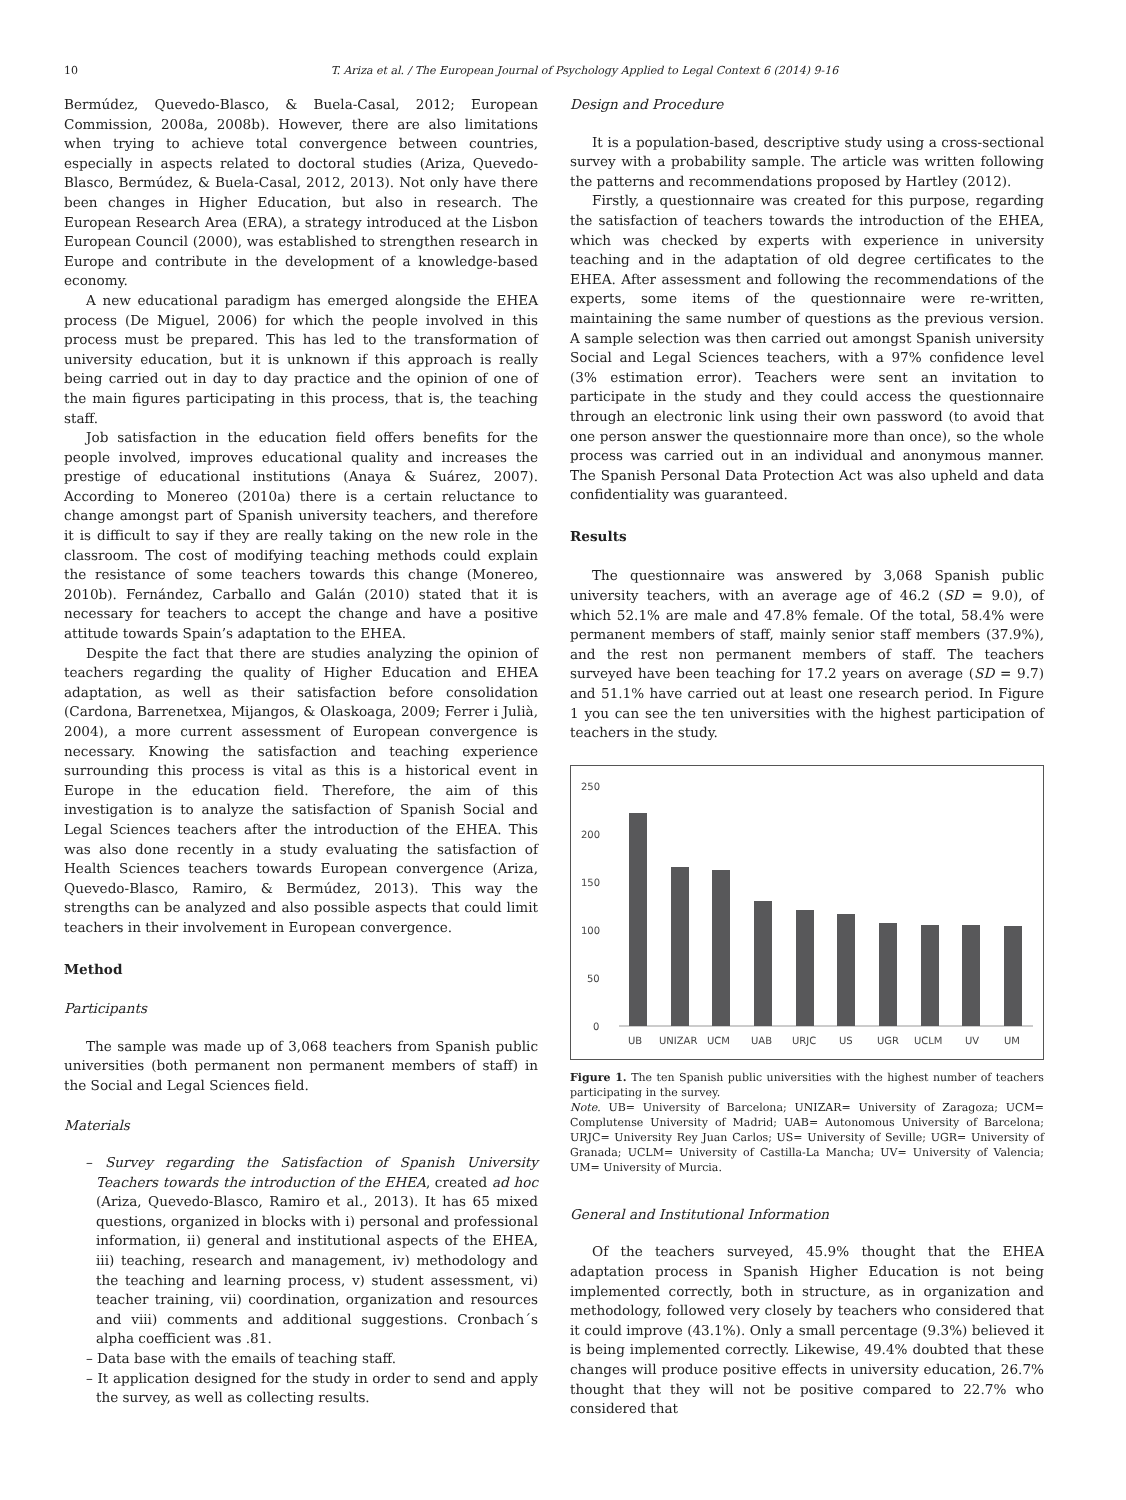10 T. Ariza et al. / The European Journal of Psychology Applied to Legal Context 6 (2014) 9-16
Bermúdez, Quevedo-Blasco, & Buela-Casal, 2012; European Commission, 2008a, 2008b). However, there are also limitations when trying to achieve total convergence between countries, especially in aspects related to doctoral studies (Ariza, Quevedo-Blasco, Bermúdez, & Buela-Casal, 2012, 2013). Not only have there been changes in Higher Education, but also in research. The European Research Area (ERA), a strategy introduced at the Lisbon European Council (2000), was established to strengthen research in Europe and contribute in the development of a knowledge-based economy.
A new educational paradigm has emerged alongside the EHEA process (De Miguel, 2006) for which the people involved in this process must be prepared. This has led to the transformation of university education, but it is unknown if this approach is really being carried out in day to day practice and the opinion of one of the main figures participating in this process, that is, the teaching staff.
Job satisfaction in the education field offers benefits for the people involved, improves educational quality and increases the prestige of educational institutions (Anaya & Suárez, 2007). According to Monereo (2010a) there is a certain reluctance to change amongst part of Spanish university teachers, and therefore it is difficult to say if they are really taking on the new role in the classroom. The cost of modifying teaching methods could explain the resistance of some teachers towards this change (Monereo, 2010b). Fernández, Carballo and Galán (2010) stated that it is necessary for teachers to accept the change and have a positive attitude towards Spain’s adaptation to the EHEA.
Despite the fact that there are studies analyzing the opinion of teachers regarding the quality of Higher Education and EHEA adaptation, as well as their satisfaction before consolidation (Cardona, Barrenetxea, Mijangos, & Olaskoaga, 2009; Ferrer i Julià, 2004), a more current assessment of European convergence is necessary. Knowing the satisfaction and teaching experience surrounding this process is vital as this is a historical event in Europe in the education field. Therefore, the aim of this investigation is to analyze the satisfaction of Spanish Social and Legal Sciences teachers after the introduction of the EHEA. This was also done recently in a study evaluating the satisfaction of Health Sciences teachers towards European convergence (Ariza, Quevedo-Blasco, Ramiro, & Bermúdez, 2013). This way the strengths can be analyzed and also possible aspects that could limit teachers in their involvement in European convergence.
Method
Participants
The sample was made up of 3,068 teachers from Spanish public universities (both permanent non permanent members of staff) in the Social and Legal Sciences field.
Materials
– Survey regarding the Satisfaction of Spanish University Teachers towards the introduction of the EHEA, created ad hoc (Ariza, Quevedo-Blasco, Ramiro et al., 2013). It has 65 mixed questions, organized in blocks with i) personal and professional information, ii) general and institutional aspects of the EHEA, iii) teaching, research and management, iv) methodology and the teaching and learning process, v) student assessment, vi) teacher training, vii) coordination, organization and resources and viii) comments and additional suggestions. Cronbach´s alpha coefficient was .81.
– Data base with the emails of teaching staff.
– It application designed for the study in order to send and apply the survey, as well as collecting results.
Design and Procedure
It is a population-based, descriptive study using a cross-sectional survey with a probability sample. The article was written following the patterns and recommendations proposed by Hartley (2012).
Firstly, a questionnaire was created for this purpose, regarding the satisfaction of teachers towards the introduction of the EHEA, which was checked by experts with experience in university teaching and in the adaptation of old degree certificates to the EHEA. After assessment and following the recommendations of the experts, some items of the questionnaire were re-written, maintaining the same number of questions as the previous version. A sample selection was then carried out amongst Spanish university Social and Legal Sciences teachers, with a 97% confidence level (3% estimation error). Teachers were sent an invitation to participate in the study and they could access the questionnaire through an electronic link using their own password (to avoid that one person answer the questionnaire more than once), so the whole process was carried out in an individual and anonymous manner. The Spanish Personal Data Protection Act was also upheld and data confidentiality was guaranteed.
Results
The questionnaire was answered by 3,068 Spanish public university teachers, with an average age of 46.2 (SD = 9.0), of which 52.1% are male and 47.8% female. Of the total, 58.4% were permanent members of staff, mainly senior staff members (37.9%), and the rest non permanent members of staff. The teachers surveyed have been teaching for 17.2 years on average (SD = 9.7) and 51.1% have carried out at least one research period. In Figure 1 you can see the ten universities with the highest participation of teachers in the study.
250
200
150
100
50
0
UB
UNIZAR
UCM
UAB
URJC
US
UGR
UCLM
UV
UM
Figure 1. The ten Spanish public universities with the highest number of teachers participating in the survey.
Note. UB= University of Barcelona; UNIZAR= University of Zaragoza; UCM= Complutense University of Madrid; UAB= Autonomous University of Barcelona; URJC= University Rey Juan Carlos; US= University of Seville; UGR= University of Granada; UCLM= University of Castilla-La Mancha; UV= University of Valencia; UM= University of Murcia.
General and Institutional Information
Of the teachers surveyed, 45.9% thought that the EHEA adaptation process in Spanish Higher Education is not being implemented correctly, both in structure, as in organization and methodology, followed very closely by teachers who considered that it could improve (43.1%). Only a small percentage (9.3%) believed it is being implemented correctly. Likewise, 49.4% doubted that these changes will produce positive effects in university education, 26.7% thought that they will not be positive compared to 22.7% who considered that